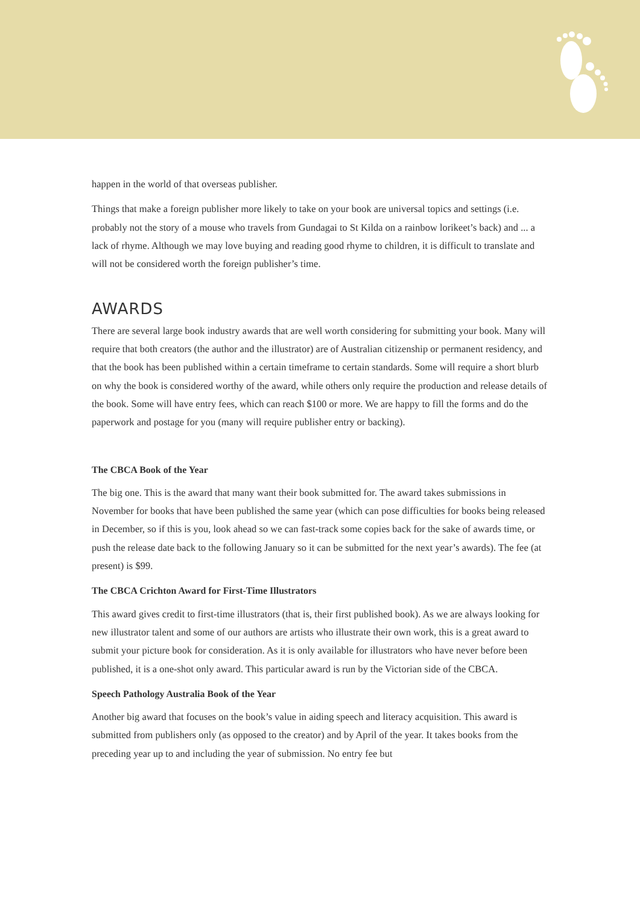happen in the world of that overseas publisher.
Things that make a foreign publisher more likely to take on your book are universal topics and settings (i.e. probably not the story of a mouse who travels from Gundagai to St Kilda on a rainbow lorikeet’s back) and ... a lack of rhyme. Although we may love buying and reading good rhyme to children, it is difficult to translate and will not be considered worth the foreign publisher’s time.
AWARDS
There are several large book industry awards that are well worth considering for submitting your book. Many will require that both creators (the author and the illustrator) are of Australian citizenship or permanent residency, and that the book has been published within a certain timeframe to certain standards. Some will require a short blurb on why the book is considered worthy of the award, while others only require the production and release details of the book. Some will have entry fees, which can reach $100 or more. We are happy to fill the forms and do the paperwork and postage for you (many will require publisher entry or backing).
The CBCA Book of the Year
The big one. This is the award that many want their book submitted for. The award takes submissions in November for books that have been published the same year (which can pose difficulties for books being released in December, so if this is you, look ahead so we can fast-track some copies back for the sake of awards time, or push the release date back to the following January so it can be submitted for the next year’s awards). The fee (at present) is $99.
The CBCA Crichton Award for First-Time Illustrators
This award gives credit to first-time illustrators (that is, their first published book). As we are always looking for new illustrator talent and some of our authors are artists who illustrate their own work, this is a great award to submit your picture book for consideration. As it is only available for illustrators who have never before been published, it is a one-shot only award. This particular award is run by the Victorian side of the CBCA.
Speech Pathology Australia Book of the Year
Another big award that focuses on the book’s value in aiding speech and literacy acquisition. This award is submitted from publishers only (as opposed to the creator) and by April of the year. It takes books from the preceding year up to and including the year of submission. No entry fee but